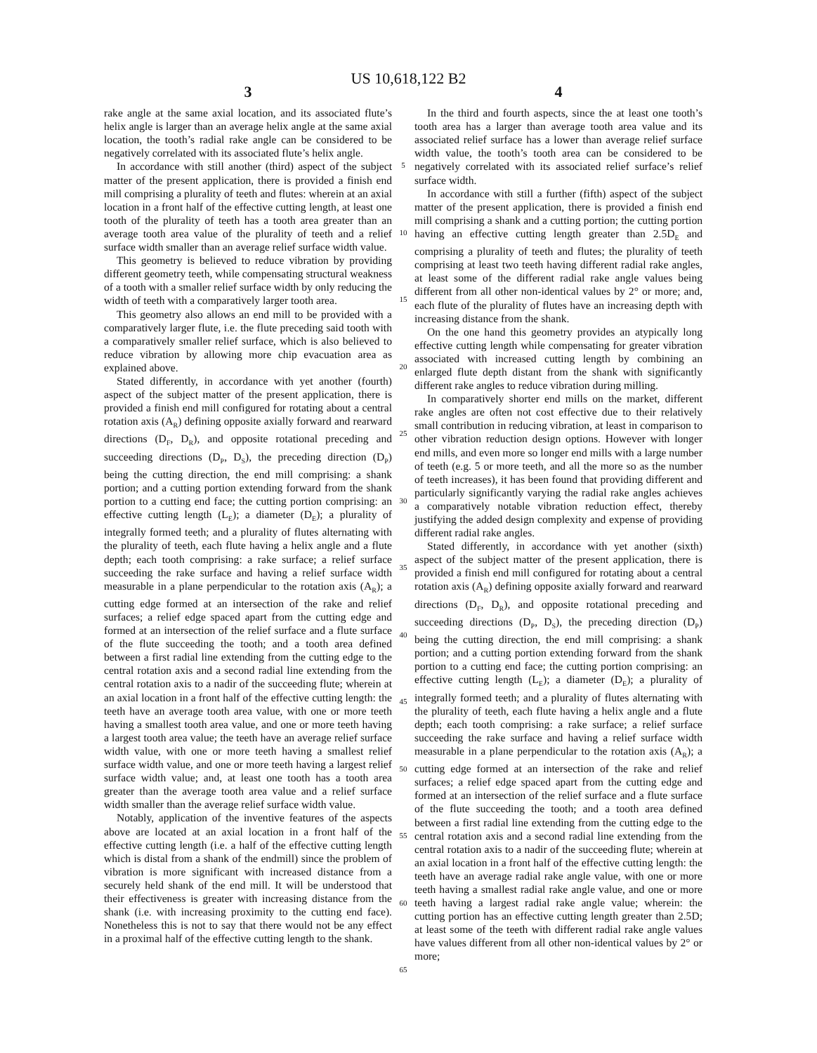US 10,618,122 B2
3
rake angle at the same axial location, and its associated flute’s helix angle is larger than an average helix angle at the same axial location, the tooth’s radial rake angle can be considered to be negatively correlated with its associated flute’s helix angle.
In accordance with still another (third) aspect of the subject matter of the present application, there is provided a finish end mill comprising a plurality of teeth and flutes: wherein at an axial location in a front half of the effective cutting length, at least one tooth of the plurality of teeth has a tooth area greater than an average tooth area value of the plurality of teeth and a relief surface width smaller than an average relief surface width value.
This geometry is believed to reduce vibration by providing different geometry teeth, while compensating structural weakness of a tooth with a smaller relief surface width by only reducing the width of teeth with a comparatively larger tooth area.
This geometry also allows an end mill to be provided with a comparatively larger flute, i.e. the flute preceding said tooth with a comparatively smaller relief surface, which is also believed to reduce vibration by allowing more chip evacuation area as explained above.
Stated differently, in accordance with yet another (fourth) aspect of the subject matter of the present application, there is provided a finish end mill configured for rotating about a central rotation axis (A<sub>R</sub>) defining opposite axially forward and rearward directions (D<sub>F</sub>, D<sub>R</sub>), and opposite rotational preceding and succeeding directions (D<sub>P</sub>, D<sub>S</sub>), the preceding direction (D<sub>P</sub>) being the cutting direction, the end mill comprising: a shank portion; and a cutting portion extending forward from the shank portion to a cutting end face; the cutting portion comprising: an effective cutting length (L<sub>E</sub>); a diameter (D<sub>E</sub>); a plurality of integrally formed teeth; and a plurality of flutes alternating with the plurality of teeth, each flute having a helix angle and a flute depth; each tooth comprising: a rake surface; a relief surface succeeding the rake surface and having a relief surface width measurable in a plane perpendicular to the rotation axis (A<sub>R</sub>); a cutting edge formed at an intersection of the rake and relief surfaces; a relief edge spaced apart from the cutting edge and formed at an intersection of the relief surface and a flute surface of the flute succeeding the tooth; and a tooth area defined between a first radial line extending from the cutting edge to the central rotation axis and a second radial line extending from the central rotation axis to a nadir of the succeeding flute; wherein at an axial location in a front half of the effective cutting length: the teeth have an average tooth area value, with one or more teeth having a smallest tooth area value, and one or more teeth having a largest tooth area value; the teeth have an average relief surface width value, with one or more teeth having a smallest relief surface width value, and one or more teeth having a largest relief surface width value; and, at least one tooth has a tooth area greater than the average tooth area value and a relief surface width smaller than the average relief surface width value.
Notably, application of the inventive features of the aspects above are located at an axial location in a front half of the effective cutting length (i.e. a half of the effective cutting length which is distal from a shank of the endmill) since the problem of vibration is more significant with increased distance from a securely held shank of the end mill. It will be understood that their effectiveness is greater with increasing distance from the shank (i.e. with increasing proximity to the cutting end face). Nonetheless this is not to say that there would not be any effect in a proximal half of the effective cutting length to the shank.
5
10
15
20
25
30
35
40
45
50
55
60
65
4
In the third and fourth aspects, since the at least one tooth’s tooth area has a larger than average tooth area value and its associated relief surface has a lower than average relief surface width value, the tooth’s tooth area can be considered to be negatively correlated with its associated relief surface’s relief surface width.
In accordance with still a further (fifth) aspect of the subject matter of the present application, there is provided a finish end mill comprising a shank and a cutting portion; the cutting portion having an effective cutting length greater than 2.5D<sub>E</sub> and comprising a plurality of teeth and flutes; the plurality of teeth comprising at least two teeth having different radial rake angles, at least some of the different radial rake angle values being different from all other non-identical values by 2° or more; and, each flute of the plurality of flutes have an increasing depth with increasing distance from the shank.
On the one hand this geometry provides an atypically long effective cutting length while compensating for greater vibration associated with increased cutting length by combining an enlarged flute depth distant from the shank with significantly different rake angles to reduce vibration during milling.
In comparatively shorter end mills on the market, different rake angles are often not cost effective due to their relatively small contribution in reducing vibration, at least in comparison to other vibration reduction design options. However with longer end mills, and even more so longer end mills with a large number of teeth (e.g. 5 or more teeth, and all the more so as the number of teeth increases), it has been found that providing different and particularly significantly varying the radial rake angles achieves a comparatively notable vibration reduction effect, thereby justifying the added design complexity and expense of providing different radial rake angles.
Stated differently, in accordance with yet another (sixth) aspect of the subject matter of the present application, there is provided a finish end mill configured for rotating about a central rotation axis (A<sub>R</sub>) defining opposite axially forward and rearward directions (D<sub>F</sub>, D<sub>R</sub>), and opposite rotational preceding and succeeding directions (D<sub>P</sub>, D<sub>S</sub>), the preceding direction (D<sub>P</sub>) being the cutting direction, the end mill comprising: a shank portion; and a cutting portion extending forward from the shank portion to a cutting end face; the cutting portion comprising: an effective cutting length (L<sub>E</sub>); a diameter (D<sub>E</sub>); a plurality of integrally formed teeth; and a plurality of flutes alternating with the plurality of teeth, each flute having a helix angle and a flute depth; each tooth comprising: a rake surface; a relief surface succeeding the rake surface and having a relief surface width measurable in a plane perpendicular to the rotation axis (A<sub>R</sub>); a cutting edge formed at an intersection of the rake and relief surfaces; a relief edge spaced apart from the cutting edge and formed at an intersection of the relief surface and a flute surface of the flute succeeding the tooth; and a tooth area defined between a first radial line extending from the cutting edge to the central rotation axis and a second radial line extending from the central rotation axis to a nadir of the succeeding flute; wherein at an axial location in a front half of the effective cutting length: the teeth have an average radial rake angle value, with one or more teeth having a smallest radial rake angle value, and one or more teeth having a largest radial rake angle value; wherein: the cutting portion has an effective cutting length greater than 2.5D; at least some of the teeth with different radial rake angle values have values different from all other non-identical values by 2° or more;